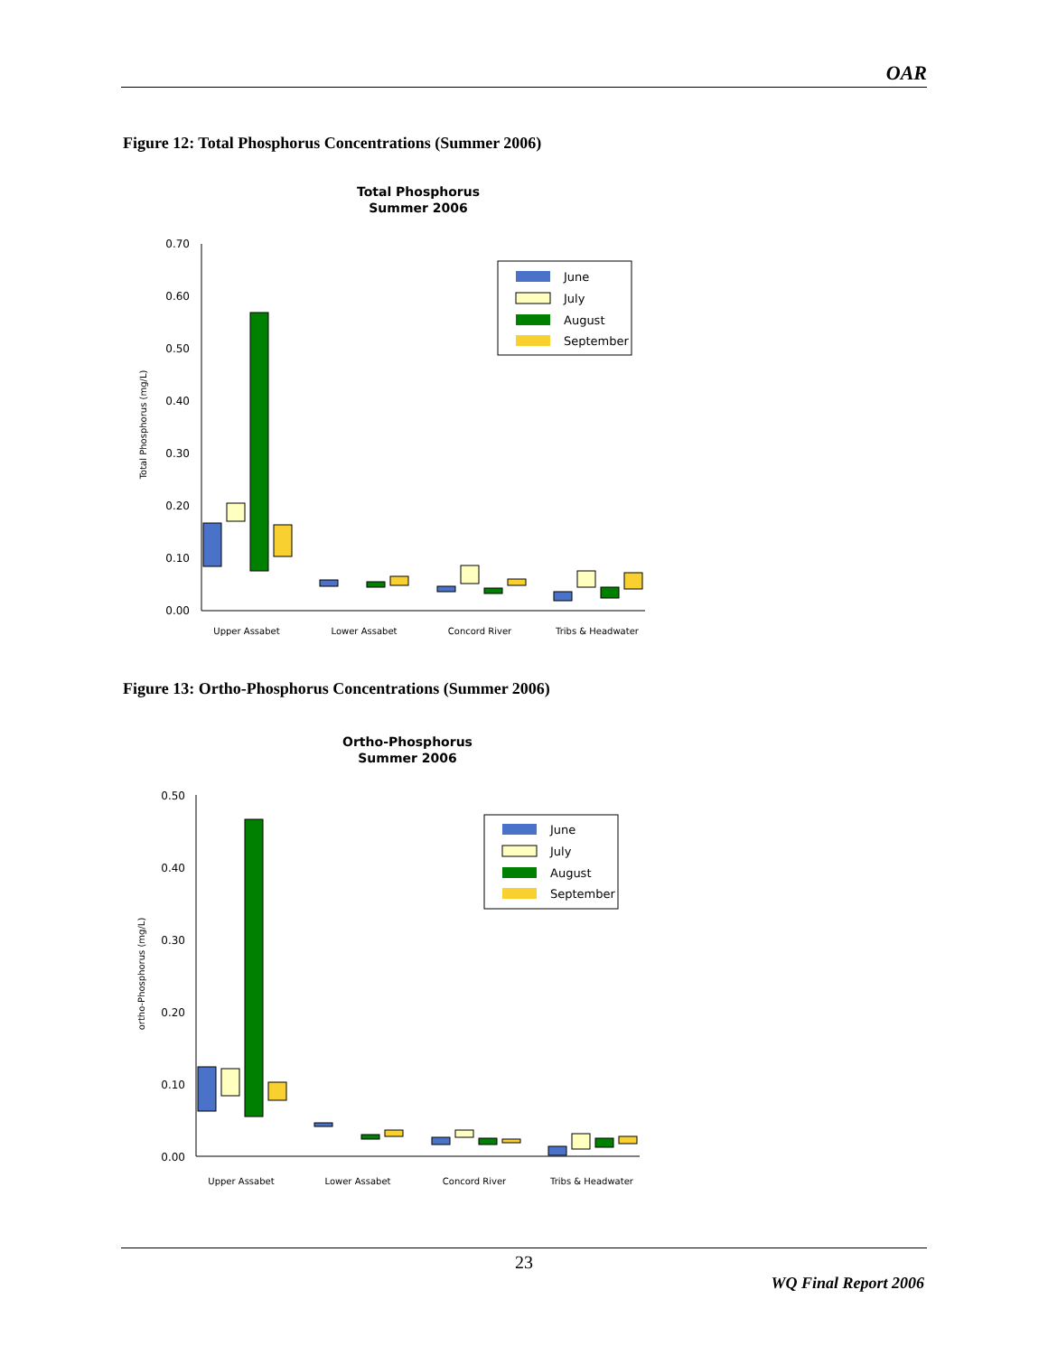OAR
Figure 12: Total Phosphorus Concentrations (Summer 2006)
Total Phosphorus
Summer 2006
0.70
0.60
0.50
0.40
0.30
0.20
0.10
0.00
Total Phosphorus (mg/L)
Upper Assabet
Lower Assabet
Concord River
Tribs & Headwater
June
July
August
September
Figure 13: Ortho-Phosphorus Concentrations (Summer 2006)
Ortho-Phosphorus
Summer 2006
0.50
0.40
0.30
0.20
0.10
0.00
ortho-Phosphorus (mg/L)
Upper Assabet
Lower Assabet
Concord River
Tribs & Headwater
June
July
August
September
23
WQ Final Report 2006